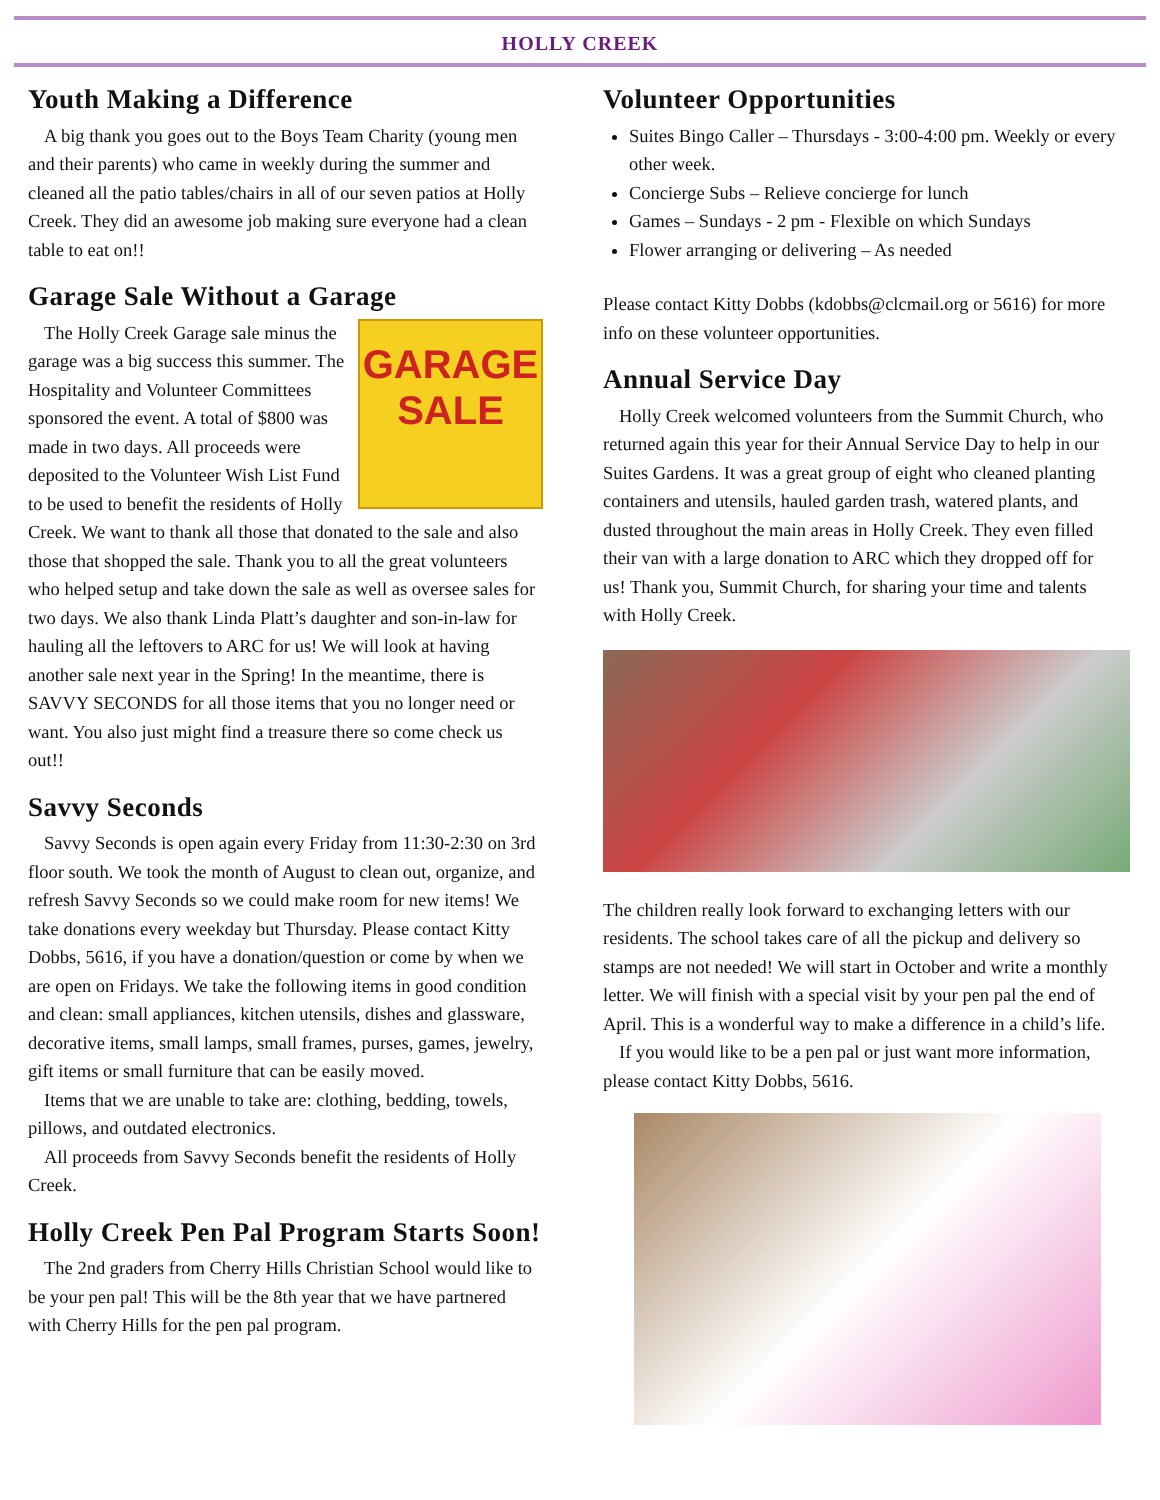HOLLY CREEK
Youth Making a Difference
A big thank you goes out to the Boys Team Charity (young men and their parents) who came in weekly during the summer and cleaned all the patio tables/chairs in all of our seven patios at Holly Creek. They did an awesome job making sure everyone had a clean table to eat on!!
Garage Sale Without a Garage
GARAGE SALE
The Holly Creek Garage sale minus the garage was a big success this summer. The Hospitality and Volunteer Committees sponsored the event. A total of $800 was made in two days. All proceeds were deposited to the Volunteer Wish List Fund to be used to benefit the residents of Holly Creek. We want to thank all those that donated to the sale and also those that shopped the sale. Thank you to all the great volunteers who helped setup and take down the sale as well as oversee sales for two days. We also thank Linda Platt’s daughter and son-in-law for hauling all the leftovers to ARC for us! We will look at having another sale next year in the Spring! In the meantime, there is SAVVY SECONDS for all those items that you no longer need or want. You also just might find a treasure there so come check us out!!
Savvy Seconds
Savvy Seconds is open again every Friday from 11:30-2:30 on 3rd floor south. We took the month of August to clean out, organize, and refresh Savvy Seconds so we could make room for new items! We take donations every weekday but Thursday. Please contact Kitty Dobbs, 5616, if you have a donation/question or come by when we are open on Fridays. We take the following items in good condition and clean: small appliances, kitchen utensils, dishes and glassware, decorative items, small lamps, small frames, purses, games, jewelry, gift items or small furniture that can be easily moved.
Items that we are unable to take are: clothing, bedding, towels, pillows, and outdated electronics.
All proceeds from Savvy Seconds benefit the residents of Holly Creek.
Holly Creek Pen Pal Program Starts Soon!
The 2nd graders from Cherry Hills Christian School would like to be your pen pal! This will be the 8th year that we have partnered with Cherry Hills for the pen pal program.
Volunteer Opportunities
Suites Bingo Caller – Thursdays - 3:00-4:00 pm. Weekly or every other week.
Concierge Subs – Relieve concierge for lunch
Games – Sundays - 2 pm - Flexible on which Sundays
Flower arranging or delivering – As needed
Please contact Kitty Dobbs (kdobbs@clcmail.org or 5616) for more info on these volunteer opportunities.
Annual Service Day
Holly Creek welcomed volunteers from the Summit Church, who returned again this year for their Annual Service Day to help in our Suites Gardens. It was a great group of eight who cleaned planting containers and utensils, hauled garden trash, watered plants, and dusted throughout the main areas in Holly Creek. They even filled their van with a large donation to ARC which they dropped off for us! Thank you, Summit Church, for sharing your time and talents with Holly Creek.
The children really look forward to exchanging letters with our residents. The school takes care of all the pickup and delivery so stamps are not needed! We will start in October and write a monthly letter. We will finish with a special visit by your pen pal the end of April. This is a wonderful way to make a difference in a child’s life.
If you would like to be a pen pal or just want more information, please contact Kitty Dobbs, 5616.